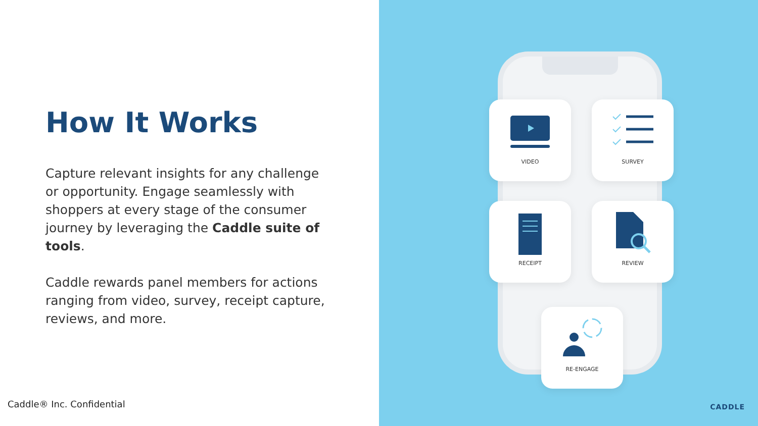How It Works
Capture relevant insights for any challenge or opportunity. Engage seamlessly with shoppers at every stage of the consumer journey by leveraging the Caddle suite of tools.
Caddle rewards panel members for actions ranging from video, survey, receipt capture, reviews, and more.
Caddle® Inc. Confidential
VIDEO SURVEY
RECEIPT REVIEW
RE-ENGAGE
CADDLE